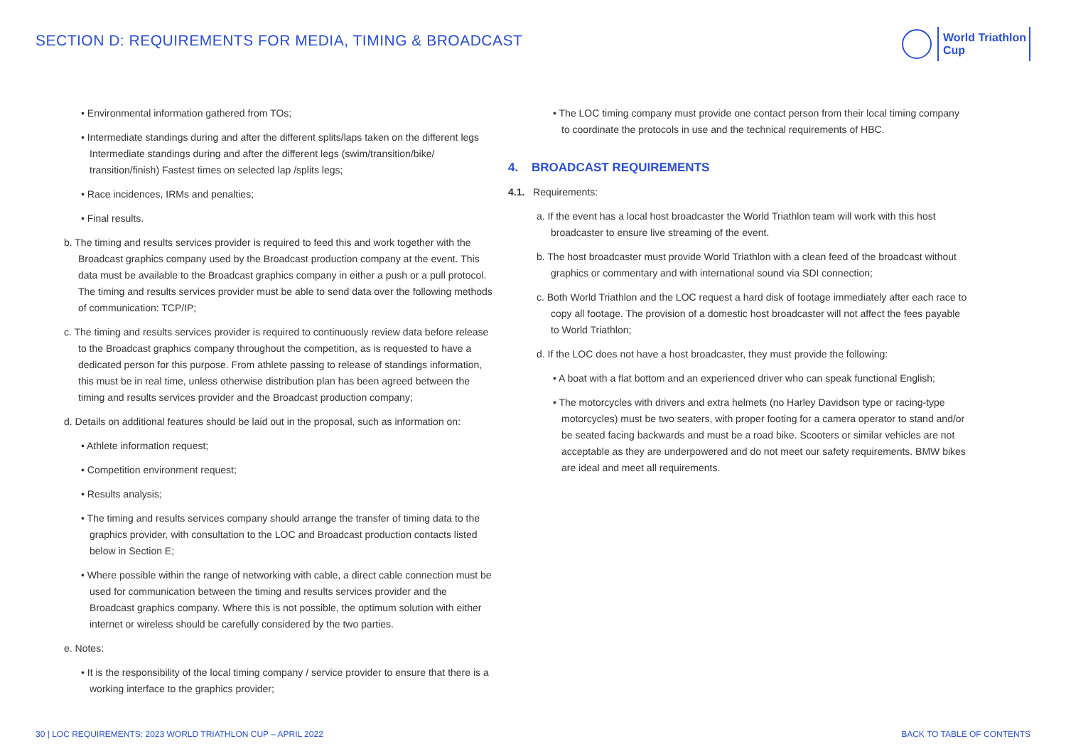SECTION D: REQUIREMENTS FOR MEDIA, TIMING & BROADCAST
World Triathlon
Cup
• Environmental information gathered from TOs;
• Intermediate standings during and after the different splits/laps taken on the different legs Intermediate standings during and after the different legs (swim/transition/bike/ transition/finish) Fastest times on selected lap /splits legs;
• Race incidences, IRMs and penalties;
• Final results.
b. The timing and results services provider is required to feed this and work together with the Broadcast graphics company used by the Broadcast production company at the event. This data must be available to the Broadcast graphics company in either a push or a pull protocol. The timing and results services provider must be able to send data over the following methods of communication: TCP/IP;
c. The timing and results services provider is required to continuously review data before release to the Broadcast graphics company throughout the competition, as is requested to have a dedicated person for this purpose. From athlete passing to release of standings information, this must be in real time, unless otherwise distribution plan has been agreed between the timing and results services provider and the Broadcast production company;
d. Details on additional features should be laid out in the proposal, such as information on:
• Athlete information request;
• Competition environment request;
• Results analysis;
• The timing and results services company should arrange the transfer of timing data to the graphics provider, with consultation to the LOC and Broadcast production contacts listed below in Section E;
• Where possible within the range of networking with cable, a direct cable connection must be used for communication between the timing and results services provider and the Broadcast graphics company. Where this is not possible, the optimum solution with either internet or wireless should be carefully considered by the two parties.
e. Notes:
• It is the responsibility of the local timing company / service provider to ensure that there is a working interface to the graphics provider;
• The LOC timing company must provide one contact person from their local timing company to coordinate the protocols in use and the technical requirements of HBC.
4. BROADCAST REQUIREMENTS
4.1. Requirements:
a. If the event has a local host broadcaster the World Triathlon team will work with this host broadcaster to ensure live streaming of the event.
b. The host broadcaster must provide World Triathlon with a clean feed of the broadcast without graphics or commentary and with international sound via SDI connection;
c. Both World Triathlon and the LOC request a hard disk of footage immediately after each race to copy all footage. The provision of a domestic host broadcaster will not affect the fees payable to World Triathlon;
d. If the LOC does not have a host broadcaster, they must provide the following:
• A boat with a flat bottom and an experienced driver who can speak functional English;
• The motorcycles with drivers and extra helmets (no Harley Davidson type or racing-type motorcycles) must be two seaters, with proper footing for a camera operator to stand and/or be seated facing backwards and must be a road bike. Scooters or similar vehicles are not acceptable as they are underpowered and do not meet our safety requirements. BMW bikes are ideal and meet all requirements.
30 | LOC REQUIREMENTS: 2023 WORLD TRIATHLON CUP – APRIL 2022 BACK TO TABLE OF CONTENTS